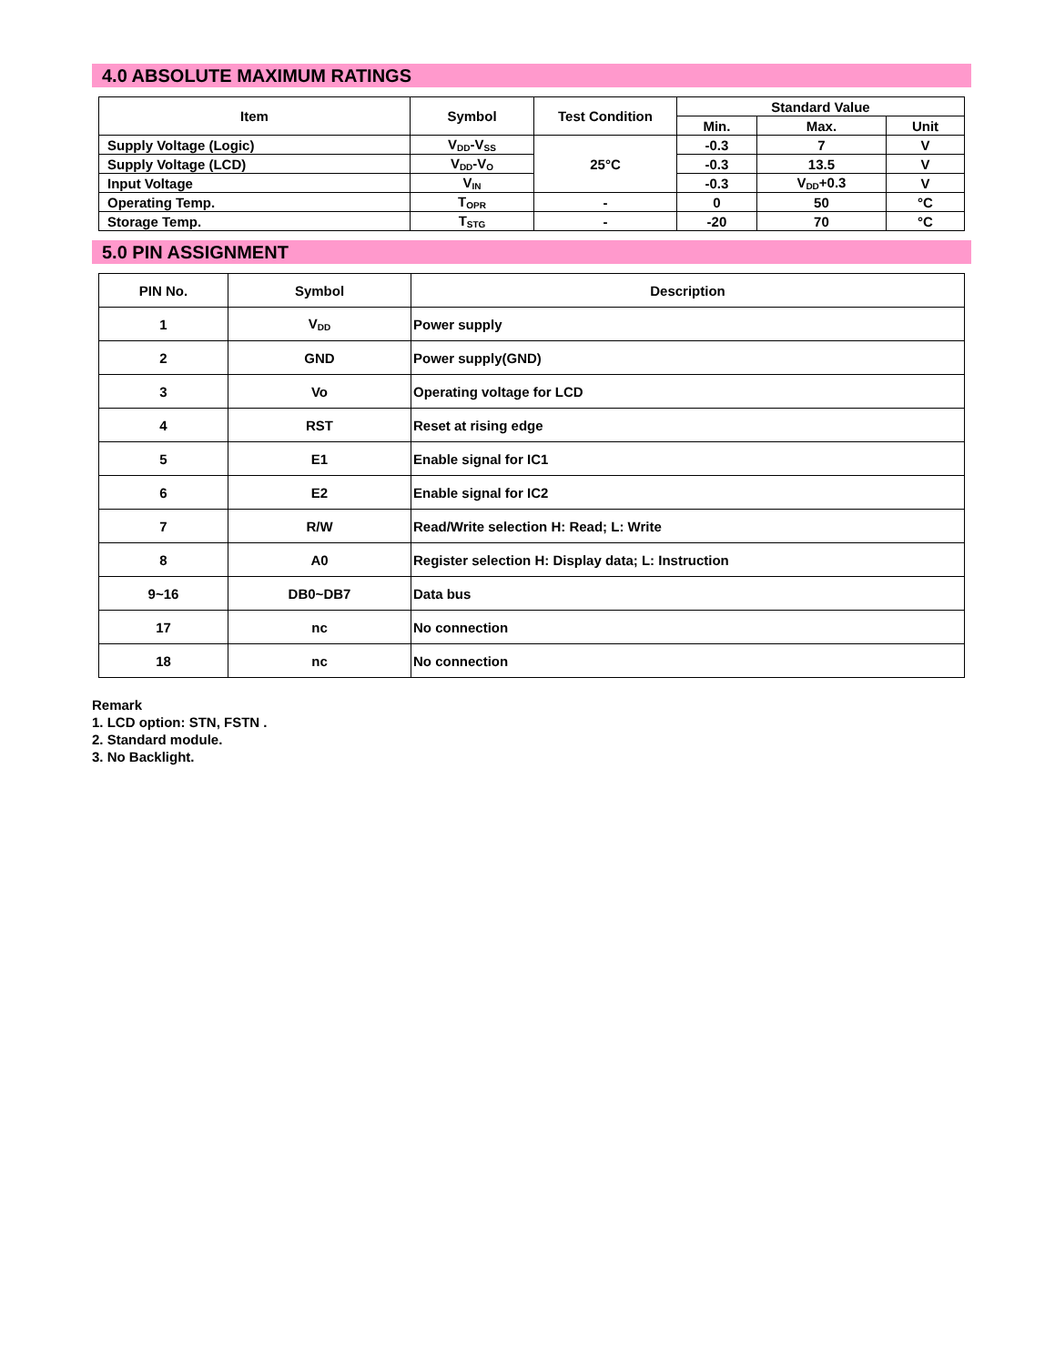4.0 ABSOLUTE MAXIMUM RATINGS
| Item | Symbol | Test Condition | Standard Value | | |
| --- | --- | --- | --- | --- | --- |
| | | | Min. | Max. | Unit |
| Supply Voltage (Logic) | V<sub>DD</sub>-V<sub>SS</sub> | 25°C | -0.3 | 7 | V |
| Supply Voltage (LCD) | V<sub>DD</sub>-V<sub>O</sub> | | -0.3 | 13.5 | V |
| Input Voltage | V<sub>IN</sub> | | -0.3 | V<sub>DD</sub>+0.3 | V |
| Operating Temp. | T<sub>OPR</sub> | - | 0 | 50 | °C |
| Storage Temp. | T<sub>STG</sub> | - | -20 | 70 | °C |
5.0 PIN ASSIGNMENT
| PIN No. | Symbol | Description |
| --- | --- | --- |
| 1 | V<sub>DD</sub> | Power supply |
| 2 | GND | Power supply(GND) |
| 3 | Vo | Operating voltage for LCD |
| 4 | RST | Reset at rising edge |
| 5 | E1 | Enable signal for IC1 |
| 6 | E2 | Enable signal for IC2 |
| 7 | R/W | Read/Write selection H: Read; L: Write |
| 8 | A0 | Register selection H: Display data; L: Instruction |
| 9~16 | DB0~DB7 | Data bus |
| 17 | nc | No connection |
| 18 | nc | No connection |
Remark
1. LCD option: STN, FSTN .
2. Standard module.
3. No Backlight.